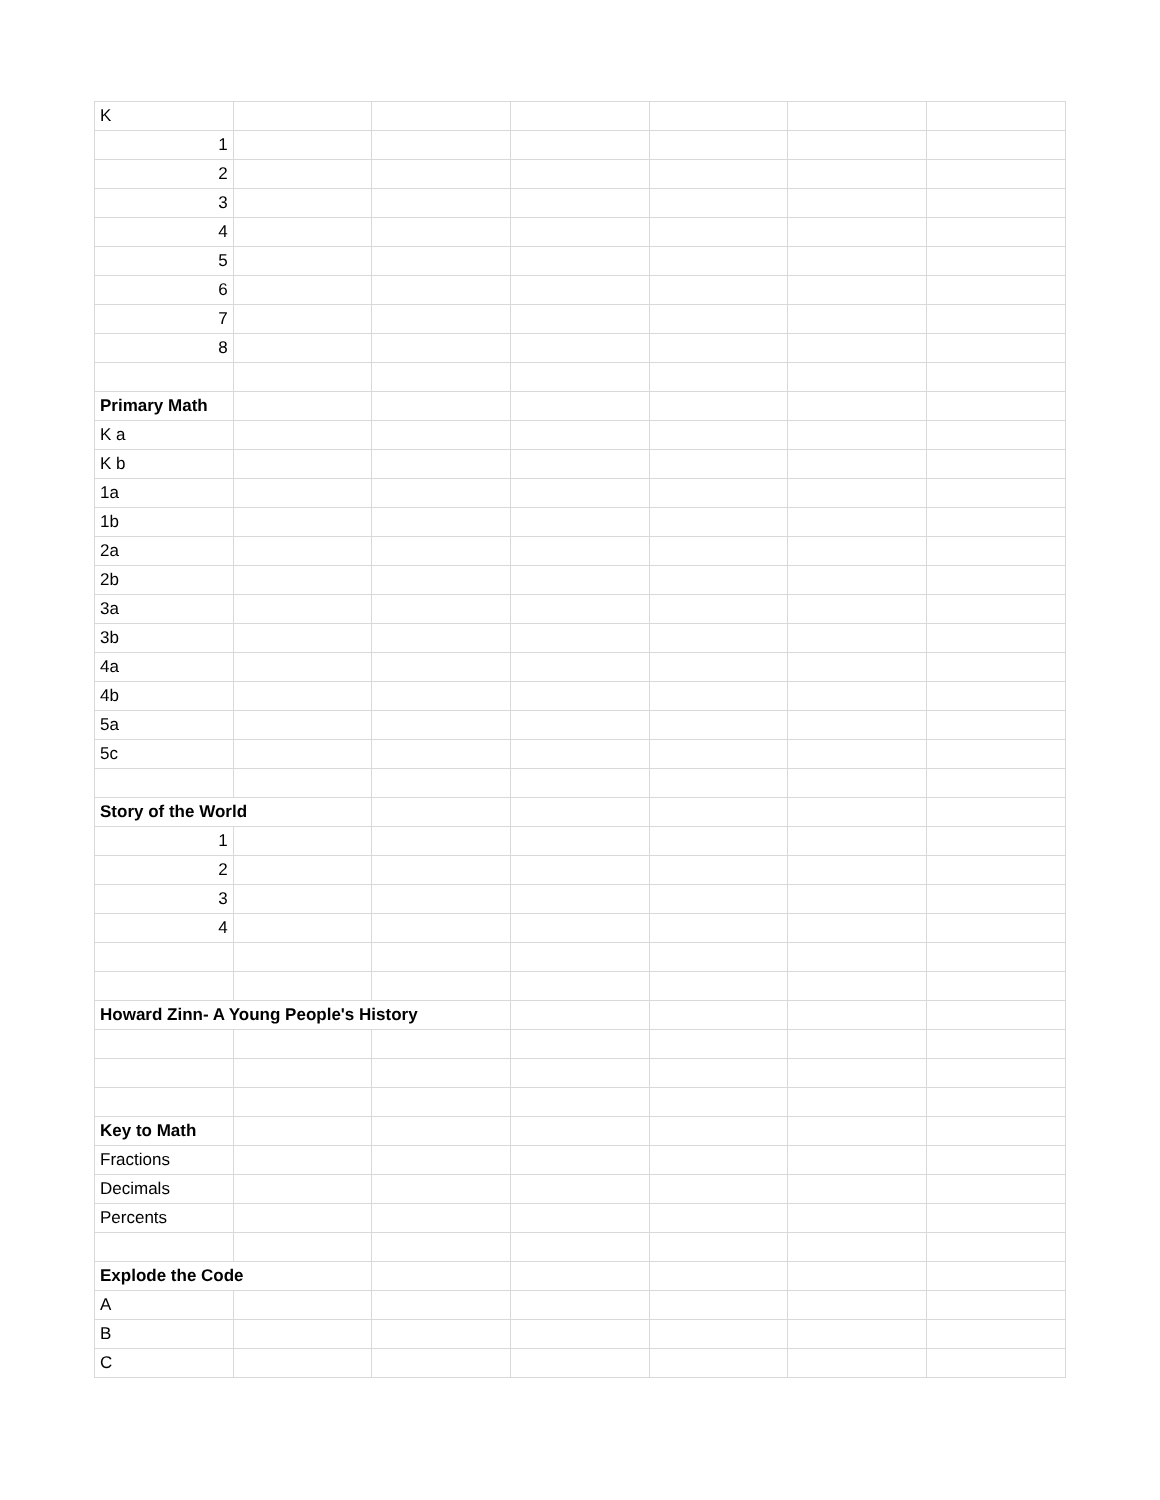| K | | | | | | |
| 1 | | | | | | |
| 2 | | | | | | |
| 3 | | | | | | |
| 4 | | | | | | |
| 5 | | | | | | |
| 6 | | | | | | |
| 7 | | | | | | |
| 8 | | | | | | |
| Primary Math | | | | | | |
| K a | | | | | | |
| K b | | | | | | |
| 1a | | | | | | |
| 1b | | | | | | |
| 2a | | | | | | |
| 2b | | | | | | |
| 3a | | | | | | |
| 3b | | | | | | |
| 4a | | | | | | |
| 4b | | | | | | |
| 5a | | | | | | |
| 5c | | | | | | |
| Story of the World | | | | | | |
| 1 | | | | | | |
| 2 | | | | | | |
| 3 | | | | | | |
| 4 | | | | | | |
| Howard Zinn- A Young People's History | | | | | | |
| Key to Math | | | | | | |
| Fractions | | | | | | |
| Decimals | | | | | | |
| Percents | | | | | | |
| Explode the Code | | | | | | |
| A | | | | | | |
| B | | | | | | |
| C | | | | | | |